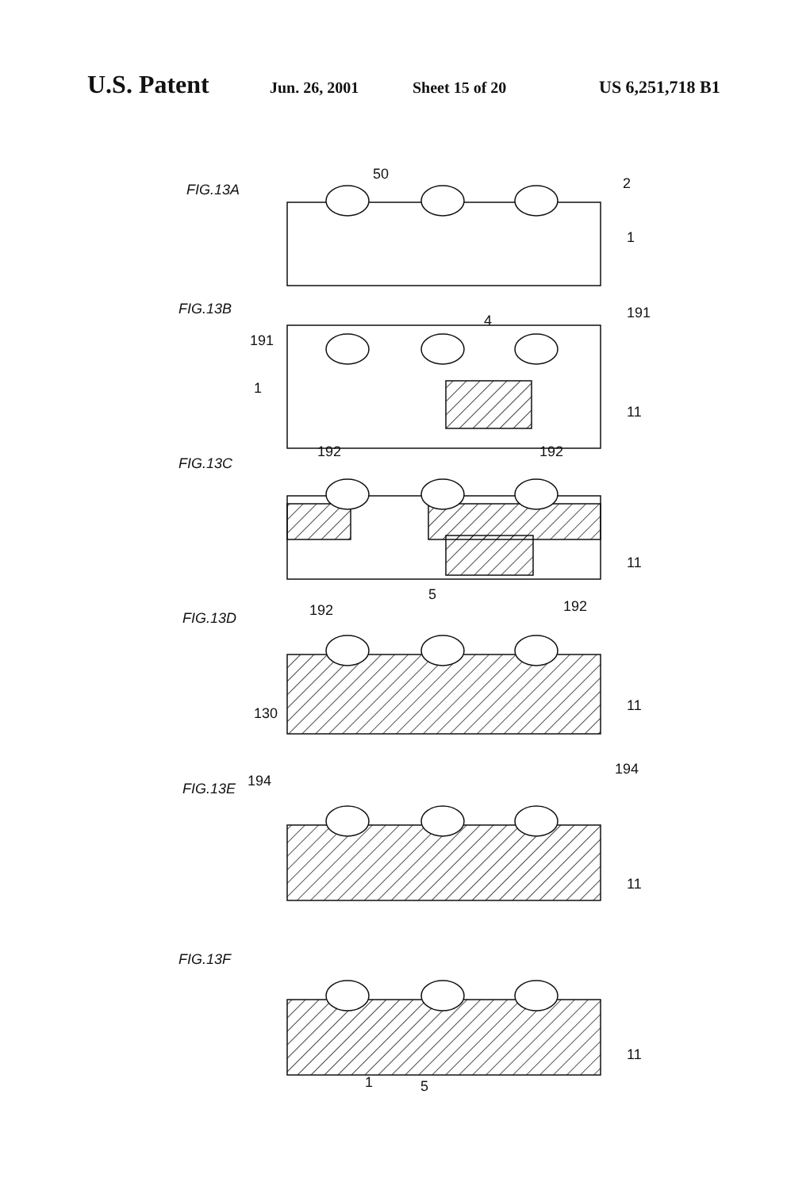U.S. Patent Jun. 26, 2001 Sheet 15 of 20 US 6,251,718 B1
FIG.13A
1
2
50
FIG.13B
191
191
4
11
1
FIG.13C
192
192
5
11
FIG.13D
192
192
130
11
FIG.13E
194
194
11
FIG.13F
11
1
5